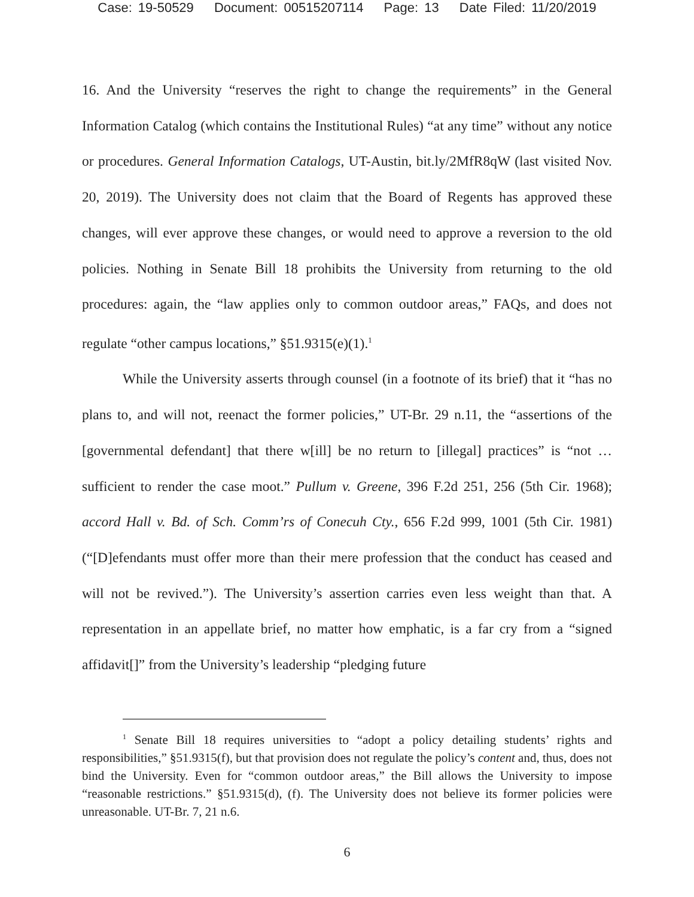Case: 19-50529 Document: 00515207114 Page: 13 Date Filed: 11/20/2019
16. And the University “reserves the right to change the requirements” in the General Information Catalog (which contains the Institutional Rules) “at any time” without any notice or procedures. General Information Catalogs, UT-Austin, bit.ly/2MfR8qW (last visited Nov. 20, 2019). The University does not claim that the Board of Regents has approved these changes, will ever approve these changes, or would need to approve a reversion to the old policies. Nothing in Senate Bill 18 prohibits the University from returning to the old procedures: again, the “law applies only to common outdoor areas,” FAQs, and does not regulate “other campus locations,” §51.9315(e)(1).<sup>1</sup>
While the University asserts through counsel (in a footnote of its brief) that it “has no plans to, and will not, reenact the former policies,” UT-Br. 29 n.11, the “assertions of the [governmental defendant] that there w[ill] be no return to [illegal] practices” is “not … sufficient to render the case moot.” Pullum v. Greene, 396 F.2d 251, 256 (5th Cir. 1968); accord Hall v. Bd. of Sch. Comm’rs of Conecuh Cty., 656 F.2d 999, 1001 (5th Cir. 1981) (“[D]efendants must offer more than their mere profession that the conduct has ceased and will not be revived.”). The University’s assertion carries even less weight than that. A representation in an appellate brief, no matter how emphatic, is a far cry from a “signed affidavit[]” from the University’s leadership “pledging future
<sup>1</sup> Senate Bill 18 requires universities to “adopt a policy detailing students’ rights and responsibilities,” §51.9315(f), but that provision does not regulate the policy’s content and, thus, does not bind the University. Even for “common outdoor areas,” the Bill allows the University to impose “reasonable restrictions.” §51.9315(d), (f). The University does not believe its former policies were unreasonable. UT-Br. 7, 21 n.6.
6